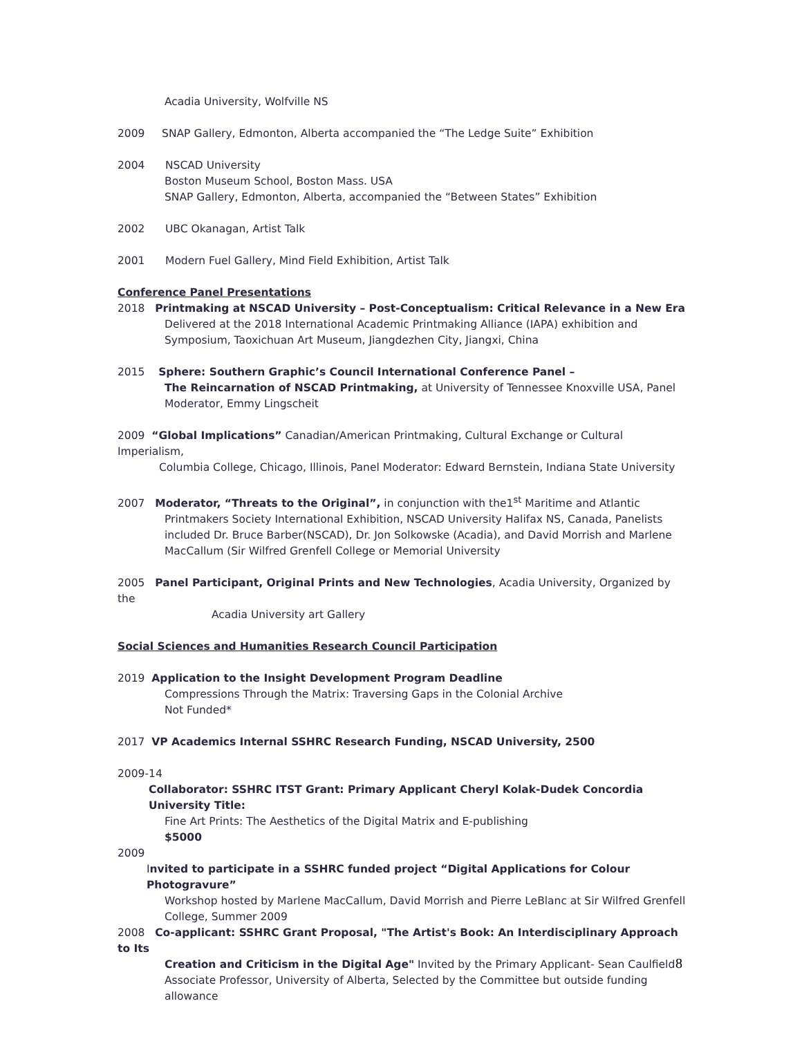Acadia University, Wolfville NS
2009 SNAP Gallery, Edmonton, Alberta accompanied the “The Ledge Suite” Exhibition
2004 NSCAD University
Boston Museum School, Boston Mass. USA
SNAP Gallery, Edmonton, Alberta, accompanied the “Between States” Exhibition
2002 UBC Okanagan, Artist Talk
2001 Modern Fuel Gallery, Mind Field Exhibition, Artist Talk
Conference Panel Presentations
2018 Printmaking at NSCAD University – Post-Conceptualism: Critical Relevance in a New Era
Delivered at the 2018 International Academic Printmaking Alliance (IAPA) exhibition and Symposium, Taoxichuan Art Museum, Jiangdezhen City, Jiangxi, China
2015 Sphere: Southern Graphic’s Council International Conference Panel –
The Reincarnation of NSCAD Printmaking, at University of Tennessee Knoxville USA, Panel Moderator, Emmy Lingscheit
2009 “Global Implications” Canadian/American Printmaking, Cultural Exchange or Cultural Imperialism,
Columbia College, Chicago, Illinois, Panel Moderator: Edward Bernstein, Indiana State University
2007 Moderator, “Threats to the Original”, in conjunction with the1<sup>st</sup> Maritime and Atlantic
Printmakers Society International Exhibition, NSCAD University Halifax NS, Canada, Panelists included Dr. Bruce Barber(NSCAD), Dr. Jon Solkowske (Acadia), and David Morrish and Marlene MacCallum (Sir Wilfred Grenfell College or Memorial University
2005 Panel Participant, Original Prints and New Technologies, Acadia University, Organized by the
Acadia University art Gallery
Social Sciences and Humanities Research Council Participation
2019 Application to the Insight Development Program Deadline
Compressions Through the Matrix: Traversing Gaps in the Colonial Archive
Not Funded*
2017 VP Academics Internal SSHRC Research Funding, NSCAD University, 2500
2009-14
Collaborator: SSHRC ITST Grant: Primary Applicant Cheryl Kolak-Dudek Concordia University Title:
Fine Art Prints: The Aesthetics of the Digital Matrix and E-publishing
$5000
2009
Invited to participate in a SSHRC funded project “Digital Applications for Colour Photogravure”
Workshop hosted by Marlene MacCallum, David Morrish and Pierre LeBlanc at Sir Wilfred Grenfell College, Summer 2009
2008 Co-applicant: SSHRC Grant Proposal, "The Artist's Book: An Interdisciplinary Approach to Its
Creation and Criticism in the Digital Age" Invited by the Primary Applicant- Sean Caulfield Associate Professor, University of Alberta, Selected by the Committee but outside funding allowance
8